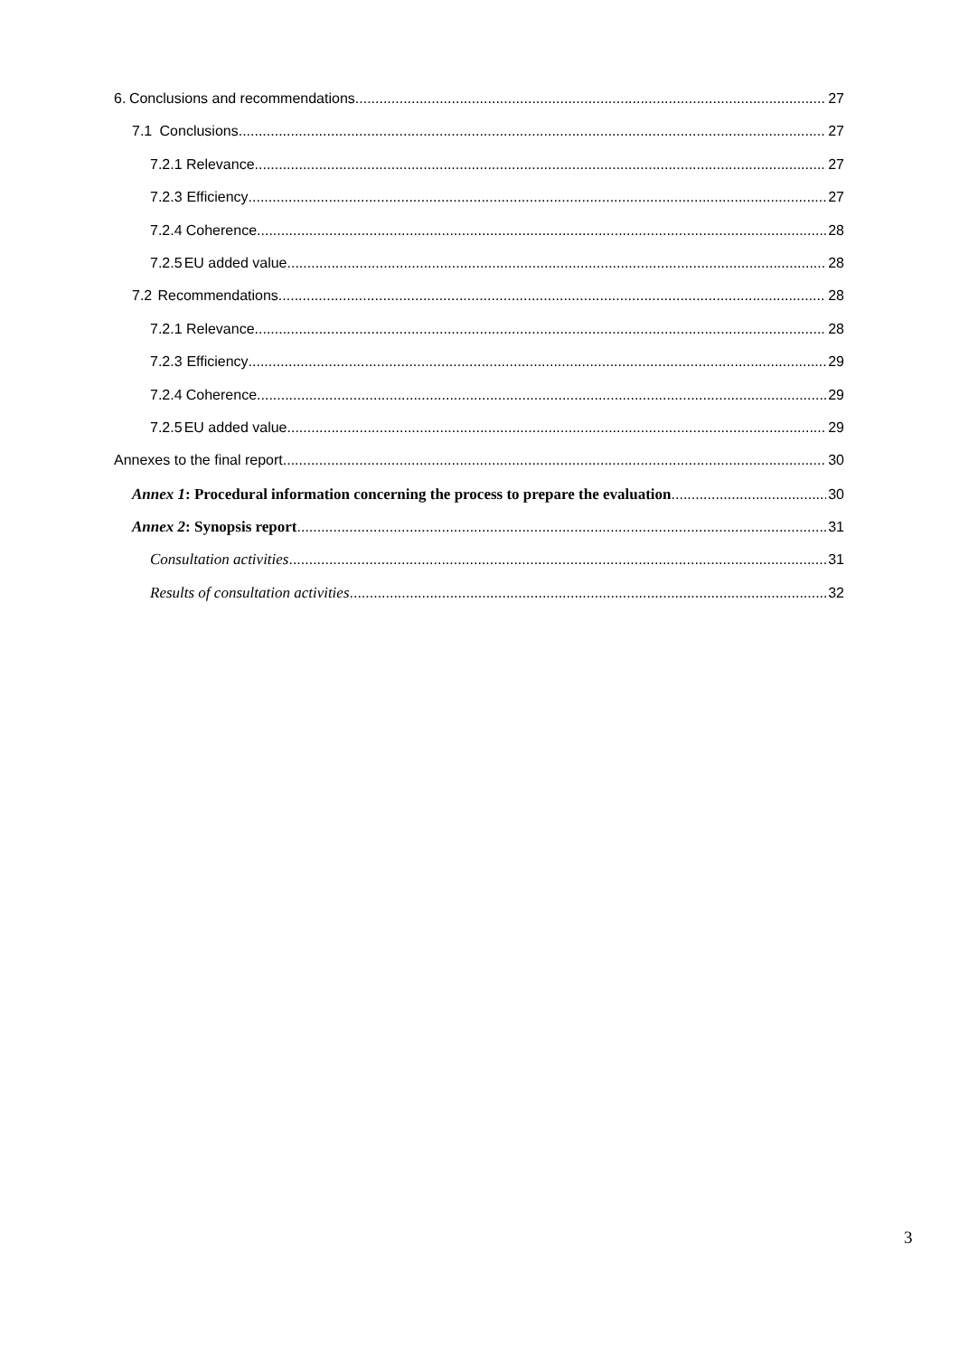6. Conclusions and recommendations 27
7.1 Conclusions 27
7.2.1 Relevance 27
7.2.3 Efficiency 27
7.2.4 Coherence 28
7.2.5 EU added value 28
7.2 Recommendations 28
7.2.1 Relevance 28
7.2.3 Efficiency 29
7.2.4 Coherence 29
7.2.5 EU added value 29
Annexes to the final report 30
Annex 1: Procedural information concerning the process to prepare the evaluation 30
Annex 2: Synopsis report 31
Consultation activities 31
Results of consultation activities 32
3